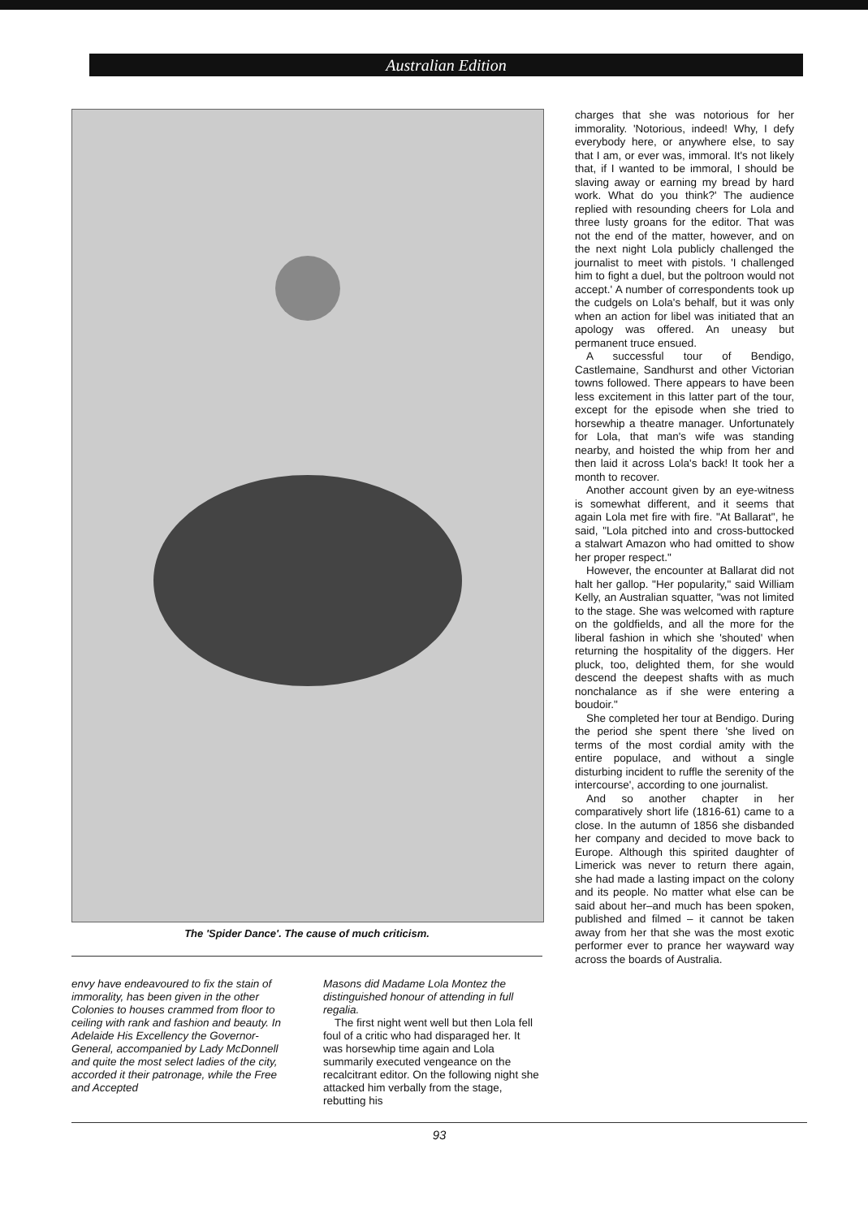Australian Edition
The 'Spider Dance'. The cause of much criticism.
envy have endeavoured to fix the stain of immorality, has been given in the other Colonies to houses crammed from floor to ceiling with rank and fashion and beauty. In Adelaide His Excellency the Governor-General, accompanied by Lady McDonnell and quite the most select ladies of the city, accorded it their patronage, while the Free and Accepted
Masons did Madame Lola Montez the distinguished honour of attending in full regalia.
The first night went well but then Lola fell foul of a critic who had disparaged her. It was horsewhip time again and Lola summarily executed vengeance on the recalcitrant editor. On the following night she attacked him verbally from the stage, rebutting his
charges that she was notorious for her immorality. 'Notorious, indeed! Why, I defy everybody here, or anywhere else, to say that I am, or ever was, immoral. It's not likely that, if I wanted to be immoral, I should be slaving away or earning my bread by hard work. What do you think?' The audience replied with resounding cheers for Lola and three lusty groans for the editor. That was not the end of the matter, however, and on the next night Lola publicly challenged the journalist to meet with pistols. 'I challenged him to fight a duel, but the poltroon would not accept.' A number of correspondents took up the cudgels on Lola's behalf, but it was only when an action for libel was initiated that an apology was offered. An uneasy but permanent truce ensued.
A successful tour of Bendigo, Castlemaine, Sandhurst and other Victorian towns followed. There appears to have been less excitement in this latter part of the tour, except for the episode when she tried to horsewhip a theatre manager. Unfortunately for Lola, that man's wife was standing nearby, and hoisted the whip from her and then laid it across Lola's back! It took her a month to recover.
Another account given by an eye-witness is somewhat different, and it seems that again Lola met fire with fire. "At Ballarat", he said, "Lola pitched into and cross-buttocked a stalwart Amazon who had omitted to show her proper respect."
However, the encounter at Ballarat did not halt her gallop. "Her popularity," said William Kelly, an Australian squatter, "was not limited to the stage. She was welcomed with rapture on the goldfields, and all the more for the liberal fashion in which she 'shouted' when returning the hospitality of the diggers. Her pluck, too, delighted them, for she would descend the deepest shafts with as much nonchalance as if she were entering a boudoir."
She completed her tour at Bendigo. During the period she spent there 'she lived on terms of the most cordial amity with the entire populace, and without a single disturbing incident to ruffle the serenity of the intercourse', according to one journalist.
And so another chapter in her comparatively short life (1816-61) came to a close. In the autumn of 1856 she disbanded her company and decided to move back to Europe. Although this spirited daughter of Limerick was never to return there again, she had made a lasting impact on the colony and its people. No matter what else can be said about her–and much has been spoken, published and filmed – it cannot be taken away from her that she was the most exotic performer ever to prance her wayward way across the boards of Australia.
93